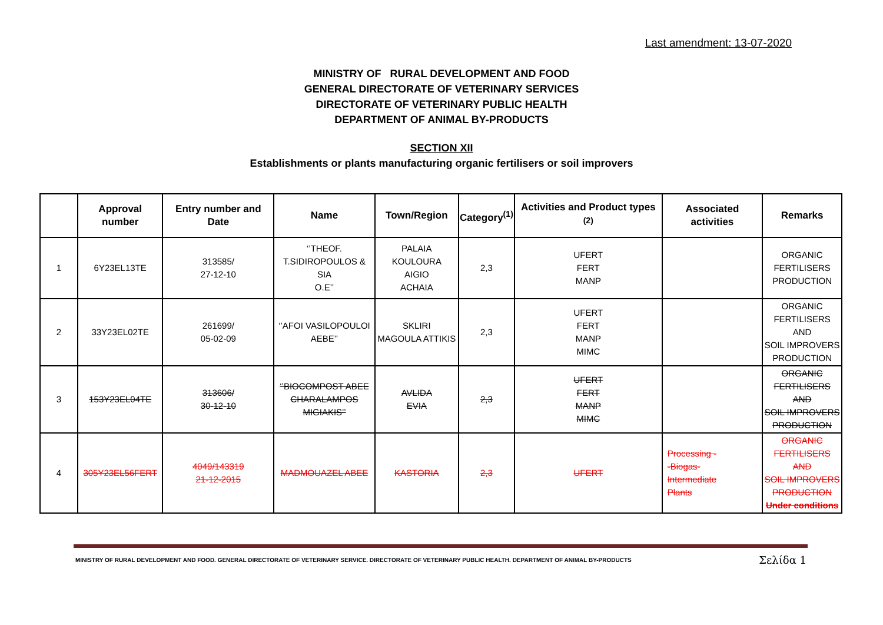Last amendment: 13-07-2020
MINISTRY OF RURAL DEVELOPMENT AND FOOD
GENERAL DIRECTORATE OF VETERINARY SERVICES
DIRECTORATE OF VETERINARY PUBLIC HEALTH
DEPARTMENT OF ANIMAL BY-PRODUCTS
SECTION XII
Establishments or plants manufacturing organic fertilisers or soil improvers
| | Approval number | Entry number and Date | Name | Town/Region | Category<sup>(1)</sup> | Activities and Product types <sup>(2)</sup> | Associated activities | Remarks |
| --- | --- | --- | --- | --- | --- | --- | --- | --- |
| 1 | 6Y23EL13TE | 313585/ 27-12-10 | ‘’THEOF. T.SIDIROPOULOS & SIA O.E’’ | PALAIA KOULOURA AIGIO ACHAIA | 2,3 | UFERT FERT MANP | | ORGANIC FERTILISERS PRODUCTION |
| 2 | 33Y23EL02TE | 261699/ 05-02-09 | ‘’AFOI VASILOPOULOI AEBE’’ | SKLIRI MAGOULA ATTIKIS | 2,3 | UFERT FERT MANP MIMC | | ORGANIC FERTILISERS AND SOIL IMPROVERS PRODUCTION |
| 3 | 153Y23EL04TE | 313606/ 30-12-10 | ‘’BIOCOMPOST ABEE CHARALAMPOS MIGIAKIS’’ | AVLIDA EVIA | 2,3 | UFERT FERT MANP MIMC | | ORGANIC FERTILISERS AND SOIL IMPROVERS PRODUCTION |
| 4 | 305Y23EL56FERT | 4049/143319 21-12-2015 | MADMOUAZEL ABEE | KASTORIA | 2,3 | UFERT | Processing - -Biogas- Intermediate Plants | ORGANIC FERTILISERS AND SOIL IMPROVERS PRODUCTION Under conditions |
MINISTRY OF RURAL DEVELOPMENT AND FOOD. GENERAL DIRECTORATE OF VETERINARY SERVICE. DIRECTORATE OF VETERINARY PUBLIC HEALTH. DEPARTMENT OF ANIMAL BY-PRODUCTS Σελίδα 1